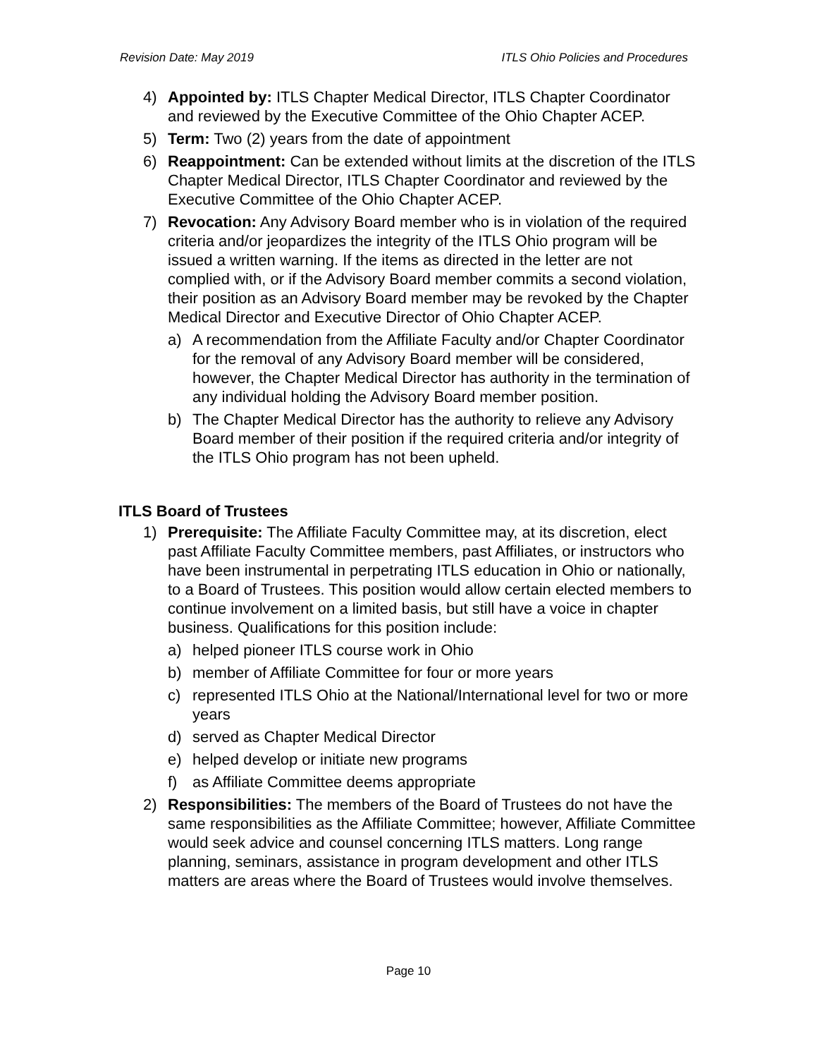Revision Date: May 2019 ITLS Ohio Policies and Procedures
4) Appointed by: ITLS Chapter Medical Director, ITLS Chapter Coordinator and reviewed by the Executive Committee of the Ohio Chapter ACEP.
5) Term: Two (2) years from the date of appointment
6) Reappointment: Can be extended without limits at the discretion of the ITLS Chapter Medical Director, ITLS Chapter Coordinator and reviewed by the Executive Committee of the Ohio Chapter ACEP.
7) Revocation: Any Advisory Board member who is in violation of the required criteria and/or jeopardizes the integrity of the ITLS Ohio program will be issued a written warning. If the items as directed in the letter are not complied with, or if the Advisory Board member commits a second violation, their position as an Advisory Board member may be revoked by the Chapter Medical Director and Executive Director of Ohio Chapter ACEP.
a) A recommendation from the Affiliate Faculty and/or Chapter Coordinator for the removal of any Advisory Board member will be considered, however, the Chapter Medical Director has authority in the termination of any individual holding the Advisory Board member position.
b) The Chapter Medical Director has the authority to relieve any Advisory Board member of their position if the required criteria and/or integrity of the ITLS Ohio program has not been upheld.
ITLS Board of Trustees
1) Prerequisite: The Affiliate Faculty Committee may, at its discretion, elect past Affiliate Faculty Committee members, past Affiliates, or instructors who have been instrumental in perpetrating ITLS education in Ohio or nationally, to a Board of Trustees. This position would allow certain elected members to continue involvement on a limited basis, but still have a voice in chapter business. Qualifications for this position include:
a) helped pioneer ITLS course work in Ohio
b) member of Affiliate Committee for four or more years
c) represented ITLS Ohio at the National/International level for two or more years
d) served as Chapter Medical Director
e) helped develop or initiate new programs
f) as Affiliate Committee deems appropriate
2) Responsibilities: The members of the Board of Trustees do not have the same responsibilities as the Affiliate Committee; however, Affiliate Committee would seek advice and counsel concerning ITLS matters. Long range planning, seminars, assistance in program development and other ITLS matters are areas where the Board of Trustees would involve themselves.
Page 10